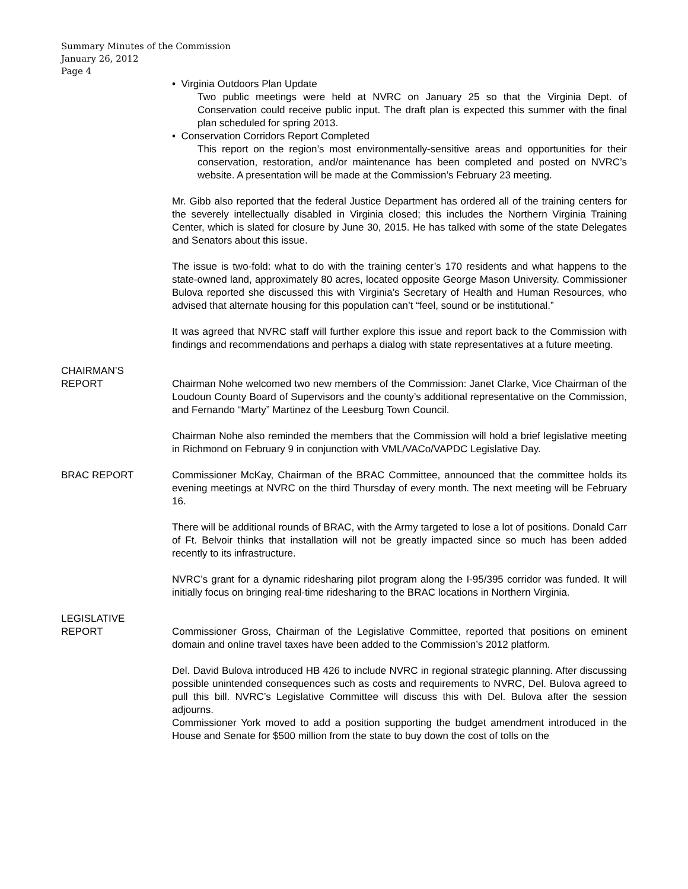Summary Minutes of the Commission
January 26, 2012
Page 4
• Virginia Outdoors Plan Update
Two public meetings were held at NVRC on January 25 so that the Virginia Dept. of Conservation could receive public input. The draft plan is expected this summer with the final plan scheduled for spring 2013.
• Conservation Corridors Report Completed
This report on the region’s most environmentally-sensitive areas and opportunities for their conservation, restoration, and/or maintenance has been completed and posted on NVRC’s website. A presentation will be made at the Commission’s February 23 meeting.
Mr. Gibb also reported that the federal Justice Department has ordered all of the training centers for the severely intellectually disabled in Virginia closed; this includes the Northern Virginia Training Center, which is slated for closure by June 30, 2015. He has talked with some of the state Delegates and Senators about this issue.
The issue is two-fold: what to do with the training center’s 170 residents and what happens to the state-owned land, approximately 80 acres, located opposite George Mason University. Commissioner Bulova reported she discussed this with Virginia’s Secretary of Health and Human Resources, who advised that alternate housing for this population can’t “feel, sound or be institutional.”
It was agreed that NVRC staff will further explore this issue and report back to the Commission with findings and recommendations and perhaps a dialog with state representatives at a future meeting.
CHAIRMAN’S
REPORT
Chairman Nohe welcomed two new members of the Commission: Janet Clarke, Vice Chairman of the Loudoun County Board of Supervisors and the county’s additional representative on the Commission, and Fernando “Marty” Martinez of the Leesburg Town Council.
Chairman Nohe also reminded the members that the Commission will hold a brief legislative meeting in Richmond on February 9 in conjunction with VML/VACo/VAPDC Legislative Day.
BRAC REPORT Commissioner McKay, Chairman of the BRAC Committee, announced that the committee holds its evening meetings at NVRC on the third Thursday of every month. The next meeting will be February 16.
There will be additional rounds of BRAC, with the Army targeted to lose a lot of positions. Donald Carr of Ft. Belvoir thinks that installation will not be greatly impacted since so much has been added recently to its infrastructure.
NVRC’s grant for a dynamic ridesharing pilot program along the I-95/395 corridor was funded. It will initially focus on bringing real-time ridesharing to the BRAC locations in Northern Virginia.
LEGISLATIVE
REPORT
Commissioner Gross, Chairman of the Legislative Committee, reported that positions on eminent domain and online travel taxes have been added to the Commission’s 2012 platform.
Del. David Bulova introduced HB 426 to include NVRC in regional strategic planning. After discussing possible unintended consequences such as costs and requirements to NVRC, Del. Bulova agreed to pull this bill. NVRC’s Legislative Committee will discuss this with Del. Bulova after the session adjourns.
Commissioner York moved to add a position supporting the budget amendment introduced in the House and Senate for $500 million from the state to buy down the cost of tolls on the